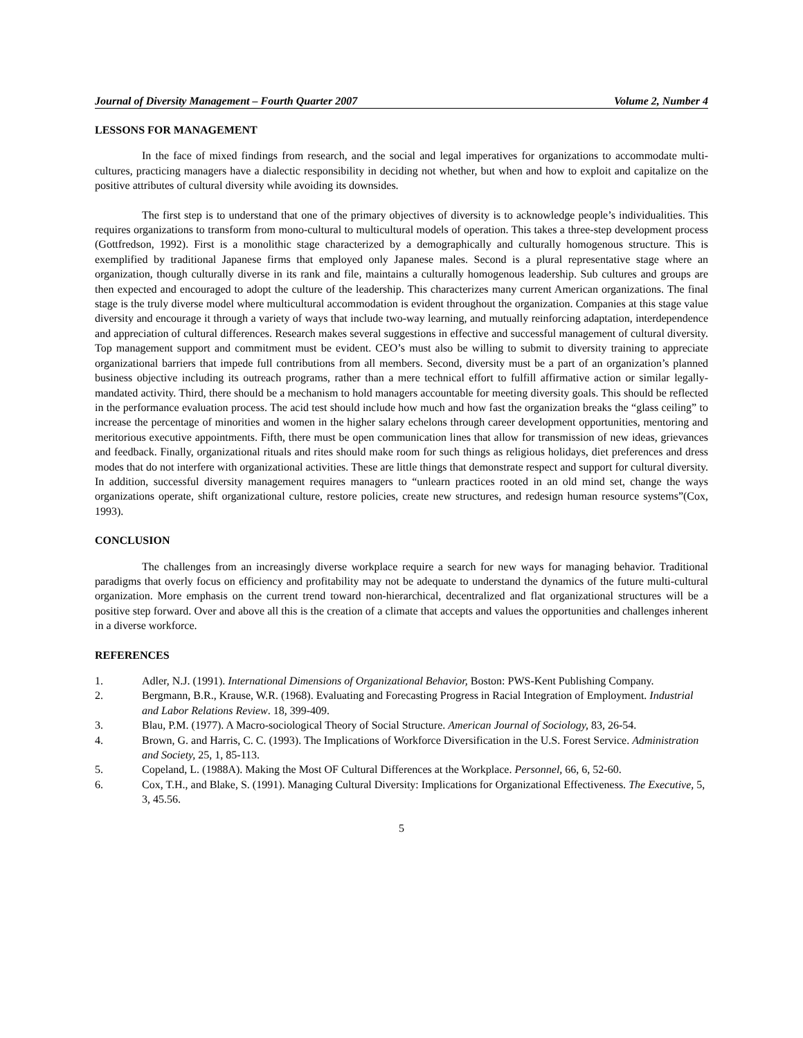Journal of Diversity Management – Fourth Quarter 2007 Volume 2, Number 4
LESSONS FOR MANAGEMENT
In the face of mixed findings from research, and the social and legal imperatives for organizations to accommodate multi-cultures, practicing managers have a dialectic responsibility in deciding not whether, but when and how to exploit and capitalize on the positive attributes of cultural diversity while avoiding its downsides.
The first step is to understand that one of the primary objectives of diversity is to acknowledge people’s individualities. This requires organizations to transform from mono-cultural to multicultural models of operation. This takes a three-step development process (Gottfredson, 1992). First is a monolithic stage characterized by a demographically and culturally homogenous structure. This is exemplified by traditional Japanese firms that employed only Japanese males. Second is a plural representative stage where an organization, though culturally diverse in its rank and file, maintains a culturally homogenous leadership. Sub cultures and groups are then expected and encouraged to adopt the culture of the leadership. This characterizes many current American organizations. The final stage is the truly diverse model where multicultural accommodation is evident throughout the organization. Companies at this stage value diversity and encourage it through a variety of ways that include two-way learning, and mutually reinforcing adaptation, interdependence and appreciation of cultural differences. Research makes several suggestions in effective and successful management of cultural diversity. Top management support and commitment must be evident. CEO’s must also be willing to submit to diversity training to appreciate organizational barriers that impede full contributions from all members. Second, diversity must be a part of an organization’s planned business objective including its outreach programs, rather than a mere technical effort to fulfill affirmative action or similar legally-mandated activity. Third, there should be a mechanism to hold managers accountable for meeting diversity goals. This should be reflected in the performance evaluation process. The acid test should include how much and how fast the organization breaks the “glass ceiling” to increase the percentage of minorities and women in the higher salary echelons through career development opportunities, mentoring and meritorious executive appointments. Fifth, there must be open communication lines that allow for transmission of new ideas, grievances and feedback. Finally, organizational rituals and rites should make room for such things as religious holidays, diet preferences and dress modes that do not interfere with organizational activities. These are little things that demonstrate respect and support for cultural diversity. In addition, successful diversity management requires managers to “unlearn practices rooted in an old mind set, change the ways organizations operate, shift organizational culture, restore policies, create new structures, and redesign human resource systems”(Cox, 1993).
CONCLUSION
The challenges from an increasingly diverse workplace require a search for new ways for managing behavior. Traditional paradigms that overly focus on efficiency and profitability may not be adequate to understand the dynamics of the future multi-cultural organization. More emphasis on the current trend toward non-hierarchical, decentralized and flat organizational structures will be a positive step forward. Over and above all this is the creation of a climate that accepts and values the opportunities and challenges inherent in a diverse workforce.
REFERENCES
1. Adler, N.J. (1991). International Dimensions of Organizational Behavior, Boston: PWS-Kent Publishing Company.
2. Bergmann, B.R., Krause, W.R. (1968). Evaluating and Forecasting Progress in Racial Integration of Employment. Industrial and Labor Relations Review. 18, 399-409.
3. Blau, P.M. (1977). A Macro-sociological Theory of Social Structure. American Journal of Sociology, 83, 26-54.
4. Brown, G. and Harris, C. C. (1993). The Implications of Workforce Diversification in the U.S. Forest Service. Administration and Society, 25, 1, 85-113.
5. Copeland, L. (1988A). Making the Most OF Cultural Differences at the Workplace. Personnel, 66, 6, 52-60.
6. Cox, T.H., and Blake, S. (1991). Managing Cultural Diversity: Implications for Organizational Effectiveness. The Executive, 5, 3, 45.56.
5